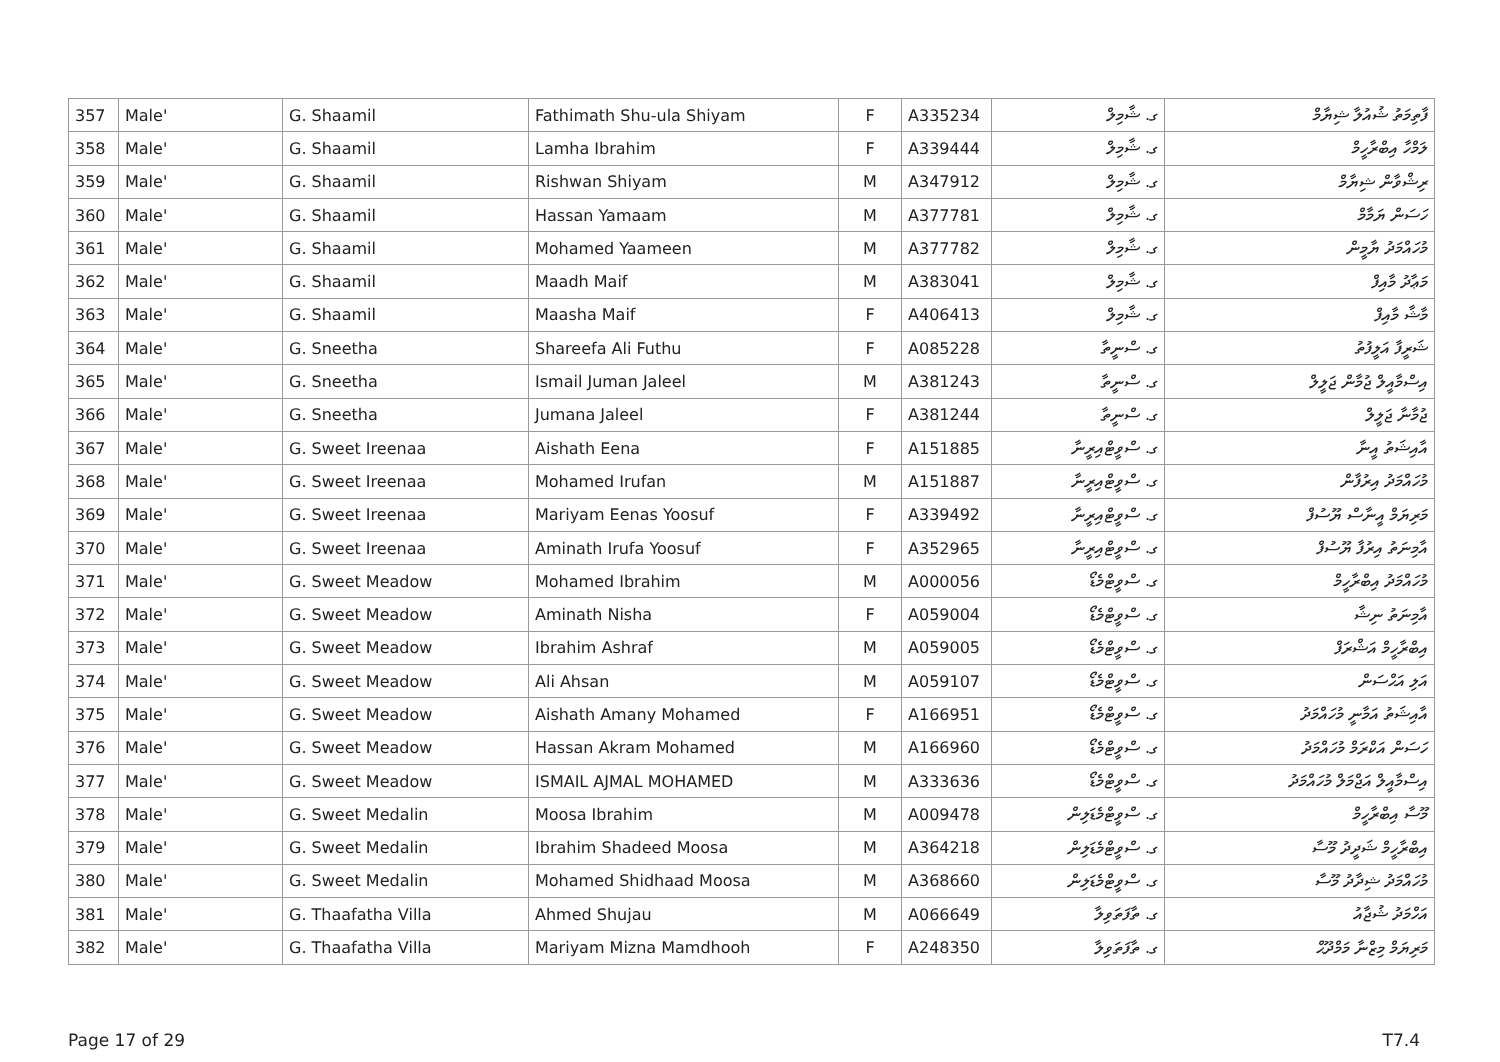| 357 | Male' | G. Shaamil | Fathimath Shu-ula Shiyam | F | A335234 | ގ. ޝާމިލް | ފާތިމަތު ޝުއުލާ ޝިޔާމް |
| 358 | Male' | G. Shaamil | Lamha Ibrahim | F | A339444 | ގ. ޝާމިލް | ލަމްހާ އިބްރާހީމް |
| 359 | Male' | G. Shaamil | Rishwan Shiyam | M | A347912 | ގ. ޝާމިލް | ރިޝްވާން ޝިޔާމް |
| 360 | Male' | G. Shaamil | Hassan Yamaam | M | A377781 | ގ. ޝާމިލް | ހަސަން ޔަމާމް |
| 361 | Male' | G. Shaamil | Mohamed Yaameen | M | A377782 | ގ. ޝާމިލް | މުހައްމަދު ޔާމީން |
| 362 | Male' | G. Shaamil | Maadh Maif | M | A383041 | ގ. ޝާމިލް | މަޢާދު މާއިފް |
| 363 | Male' | G. Shaamil | Maasha Maif | F | A406413 | ގ. ޝާމިލް | މާޝާ މާއިފް |
| 364 | Male' | G. Sneetha | Shareefa Ali Futhu | F | A085228 | ގ. ސްނީތާ | ޝަރީފާ އަލީފުތު |
| 365 | Male' | G. Sneetha | Ismail Juman Jaleel | M | A381243 | ގ. ސްނީތާ | އިސްމާއީލް ޖުމާން ޖަލީލް |
| 366 | Male' | G. Sneetha | Jumana Jaleel | F | A381244 | ގ. ސްނީތާ | ޖުމާނާ ޖަލީލް |
| 367 | Male' | G. Sweet Ireenaa | Aishath Eena | F | A151885 | ގ. ސްވީޓްއިރީނާ | އާއިޝަތު އީނާ |
| 368 | Male' | G. Sweet Ireenaa | Mohamed Irufan | M | A151887 | ގ. ސްވީޓްއިރީނާ | މުހައްމަދު އިރުފާން |
| 369 | Male' | G. Sweet Ireenaa | Mariyam Eenas Yoosuf | F | A339492 | ގ. ސްވީޓްއިރީނާ | މަރިޔަމް އީނާސް ޔޫސުފް |
| 370 | Male' | G. Sweet Ireenaa | Aminath Irufa Yoosuf | F | A352965 | ގ. ސްވީޓްއިރީނާ | އާމިނަތު އިރުފާ ޔޫސުފް |
| 371 | Male' | G. Sweet Meadow | Mohamed Ibrahim | M | A000056 | ގ. ސްވީޓްމެޑޯ | މުހައްމަދު އިބްރާހީމް |
| 372 | Male' | G. Sweet Meadow | Aminath Nisha | F | A059004 | ގ. ސްވީޓްމެޑޯ | އާމިނަތު ނިޝާ |
| 373 | Male' | G. Sweet Meadow | Ibrahim Ashraf | M | A059005 | ގ. ސްވީޓްމެޑޯ | އިބްރާހީމް އަޝްރަފް |
| 374 | Male' | G. Sweet Meadow | Ali Ahsan | M | A059107 | ގ. ސްވީޓްމެޑޯ | އަލި އަޙްސަން |
| 375 | Male' | G. Sweet Meadow | Aishath Amany Mohamed | F | A166951 | ގ. ސްވީޓްމެޑޯ | އާއިޝަތު އަމާނީ މުހައްމަދު |
| 376 | Male' | G. Sweet Meadow | Hassan Akram Mohamed | M | A166960 | ގ. ސްވީޓްމެޑޯ | ހަސަން އަކްރަމް މުހައްމަދު |
| 377 | Male' | G. Sweet Meadow | ISMAIL AJMAL MOHAMED | M | A333636 | ގ. ސްވީޓްމެޑޯ | އިސްމާއީލް އަޖްމަލް މުހައްމަދު |
| 378 | Male' | G. Sweet Medalin | Moosa Ibrahim | M | A009478 | ގ. ސްވީޓްމެޑަލިން | މޫސާ އިބްރާހީމް |
| 379 | Male' | G. Sweet Medalin | Ibrahim Shadeed Moosa | M | A364218 | ގ. ސްވީޓްމެޑަލިން | އިބްރާހީމް ޝަދީދު މޫސާ |
| 380 | Male' | G. Sweet Medalin | Mohamed Shidhaad Moosa | M | A368660 | ގ. ސްވީޓްމެޑަލިން | މުހައްމަދު ޝިދާދު މޫސާ |
| 381 | Male' | G. Thaafatha Villa | Ahmed Shujau | M | A066649 | ގ. ތާފަތަވިލާ | އަހްމަދު ޝުޖާއު |
| 382 | Male' | G. Thaafatha Villa | Mariyam Mizna Mamdhooh | F | A248350 | ގ. ތާފަތަވިލާ | މަރިޔަމް މިޒްނާ މަމްދޫޙް |
Page 17 of 29 T7.4